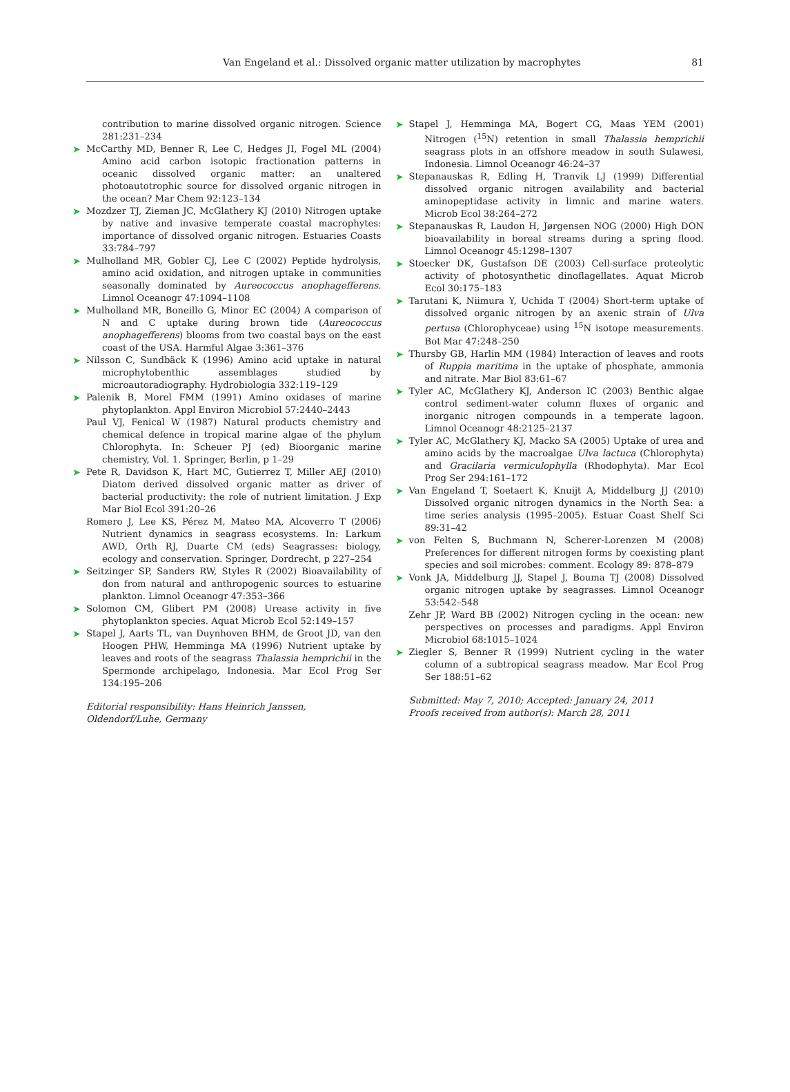Van Engeland et al.: Dissolved organic matter utilization by macrophytes
81
contribution to marine dissolved organic nitrogen. Science 281:231–234
➤ McCarthy MD, Benner R, Lee C, Hedges JI, Fogel ML (2004) Amino acid carbon isotopic fractionation patterns in oceanic dissolved organic matter: an unaltered photoautotrophic source for dissolved organic nitrogen in the ocean? Mar Chem 92:123–134
➤ Mozdzer TJ, Zieman JC, McGlathery KJ (2010) Nitrogen uptake by native and invasive temperate coastal macrophytes: importance of dissolved organic nitrogen. Estuaries Coasts 33:784–797
➤ Mulholland MR, Gobler CJ, Lee C (2002) Peptide hydrolysis, amino acid oxidation, and nitrogen uptake in communities seasonally dominated by Aureococcus anophagefferens. Limnol Oceanogr 47:1094–1108
➤ Mulholland MR, Boneillo G, Minor EC (2004) A comparison of N and C uptake during brown tide (Aureococcus anophagefferens) blooms from two coastal bays on the east coast of the USA. Harmful Algae 3:361–376
➤ Nilsson C, Sundbäck K (1996) Amino acid uptake in natural microphytobenthic assemblages studied by microautoradiography. Hydrobiologia 332:119–129
➤ Palenik B, Morel FMM (1991) Amino oxidases of marine phytoplankton. Appl Environ Microbiol 57:2440–2443
Paul VJ, Fenical W (1987) Natural products chemistry and chemical defence in tropical marine algae of the phylum Chlorophyta. In: Scheuer PJ (ed) Bioorganic marine chemistry, Vol. 1. Springer, Berlin, p 1–29
➤ Pete R, Davidson K, Hart MC, Gutierrez T, Miller AEJ (2010) Diatom derived dissolved organic matter as driver of bacterial productivity: the role of nutrient limitation. J Exp Mar Biol Ecol 391:20–26
Romero J, Lee KS, Pérez M, Mateo MA, Alcoverro T (2006) Nutrient dynamics in seagrass ecosystems. In: Larkum AWD, Orth RJ, Duarte CM (eds) Seagrasses: biology, ecology and conservation. Springer, Dordrecht, p 227–254
➤ Seitzinger SP, Sanders RW, Styles R (2002) Bioavailability of don from natural and anthropogenic sources to estuarine plankton. Limnol Oceanogr 47:353–366
➤ Solomon CM, Glibert PM (2008) Urease activity in five phytoplankton species. Aquat Microb Ecol 52:149–157
➤ Stapel J, Aarts TL, van Duynhoven BHM, de Groot JD, van den Hoogen PHW, Hemminga MA (1996) Nutrient uptake by leaves and roots of the seagrass Thalassia hemprichii in the Spermonde archipelago, Indonesia. Mar Ecol Prog Ser 134:195–206
Editorial responsibility: Hans Heinrich Janssen,
Oldendorf/Luhe, Germany
➤ Stapel J, Hemminga MA, Bogert CG, Maas YEM (2001) Nitrogen (<sup>15</sup>N) retention in small Thalassia hemprichii seagrass plots in an offshore meadow in south Sulawesi, Indonesia. Limnol Oceanogr 46:24–37
➤ Stepanauskas R, Edling H, Tranvik LJ (1999) Differential dissolved organic nitrogen availability and bacterial aminopeptidase activity in limnic and marine waters. Microb Ecol 38:264–272
➤ Stepanauskas R, Laudon H, Jørgensen NOG (2000) High DON bioavailability in boreal streams during a spring flood. Limnol Oceanogr 45:1298–1307
➤ Stoecker DK, Gustafson DE (2003) Cell-surface proteolytic activity of photosynthetic dinoflagellates. Aquat Microb Ecol 30:175–183
➤ Tarutani K, Niimura Y, Uchida T (2004) Short-term uptake of dissolved organic nitrogen by an axenic strain of Ulva pertusa (Chlorophyceae) using <sup>15</sup>N isotope measurements. Bot Mar 47:248–250
➤ Thursby GB, Harlin MM (1984) Interaction of leaves and roots of Ruppia maritima in the uptake of phosphate, ammonia and nitrate. Mar Biol 83:61–67
➤ Tyler AC, McGlathery KJ, Anderson IC (2003) Benthic algae control sediment-water column fluxes of organic and inorganic nitrogen compounds in a temperate lagoon. Limnol Oceanogr 48:2125–2137
➤ Tyler AC, McGlathery KJ, Macko SA (2005) Uptake of urea and amino acids by the macroalgae Ulva lactuca (Chlorophyta) and Gracilaria vermiculophylla (Rhodophyta). Mar Ecol Prog Ser 294:161–172
➤ Van Engeland T, Soetaert K, Knuijt A, Middelburg JJ (2010) Dissolved organic nitrogen dynamics in the North Sea: a time series analysis (1995–2005). Estuar Coast Shelf Sci 89:31–42
➤ von Felten S, Buchmann N, Scherer-Lorenzen M (2008) Preferences for different nitrogen forms by coexisting plant species and soil microbes: comment. Ecology 89: 878–879
➤ Vonk JA, Middelburg JJ, Stapel J, Bouma TJ (2008) Dissolved organic nitrogen uptake by seagrasses. Limnol Oceanogr 53:542–548
Zehr JP, Ward BB (2002) Nitrogen cycling in the ocean: new perspectives on processes and paradigms. Appl Environ Microbiol 68:1015–1024
➤ Ziegler S, Benner R (1999) Nutrient cycling in the water column of a subtropical seagrass meadow. Mar Ecol Prog Ser 188:51–62
Submitted: May 7, 2010; Accepted: January 24, 2011
Proofs received from author(s): March 28, 2011